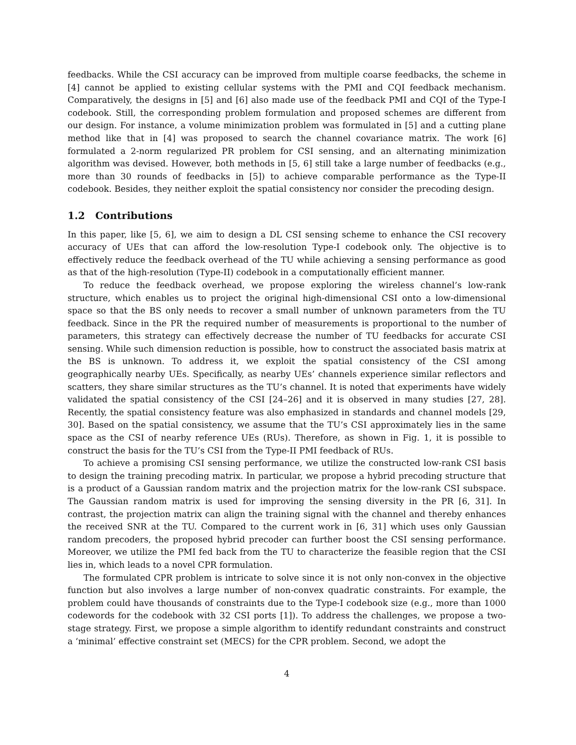feedbacks. While the CSI accuracy can be improved from multiple coarse feedbacks, the scheme in [4] cannot be applied to existing cellular systems with the PMI and CQI feedback mechanism. Comparatively, the designs in [5] and [6] also made use of the feedback PMI and CQI of the Type-I codebook. Still, the corresponding problem formulation and proposed schemes are different from our design. For instance, a volume minimization problem was formulated in [5] and a cutting plane method like that in [4] was proposed to search the channel covariance matrix. The work [6] formulated a 2-norm regularized PR problem for CSI sensing, and an alternating minimization algorithm was devised. However, both methods in [5, 6] still take a large number of feedbacks (e.g., more than 30 rounds of feedbacks in [5]) to achieve comparable performance as the Type-II codebook. Besides, they neither exploit the spatial consistency nor consider the precoding design.
1.2 Contributions
In this paper, like [5, 6], we aim to design a DL CSI sensing scheme to enhance the CSI recovery accuracy of UEs that can afford the low-resolution Type-I codebook only. The objective is to effectively reduce the feedback overhead of the TU while achieving a sensing performance as good as that of the high-resolution (Type-II) codebook in a computationally efficient manner.
To reduce the feedback overhead, we propose exploring the wireless channel’s low-rank structure, which enables us to project the original high-dimensional CSI onto a low-dimensional space so that the BS only needs to recover a small number of unknown parameters from the TU feedback. Since in the PR the required number of measurements is proportional to the number of parameters, this strategy can effectively decrease the number of TU feedbacks for accurate CSI sensing. While such dimension reduction is possible, how to construct the associated basis matrix at the BS is unknown. To address it, we exploit the spatial consistency of the CSI among geographically nearby UEs. Specifically, as nearby UEs’ channels experience similar reflectors and scatters, they share similar structures as the TU’s channel. It is noted that experiments have widely validated the spatial consistency of the CSI [24–26] and it is observed in many studies [27, 28]. Recently, the spatial consistency feature was also emphasized in standards and channel models [29, 30]. Based on the spatial consistency, we assume that the TU’s CSI approximately lies in the same space as the CSI of nearby reference UEs (RUs). Therefore, as shown in Fig. 1, it is possible to construct the basis for the TU’s CSI from the Type-II PMI feedback of RUs.
To achieve a promising CSI sensing performance, we utilize the constructed low-rank CSI basis to design the training precoding matrix. In particular, we propose a hybrid precoding structure that is a product of a Gaussian random matrix and the projection matrix for the low-rank CSI subspace. The Gaussian random matrix is used for improving the sensing diversity in the PR [6, 31]. In contrast, the projection matrix can align the training signal with the channel and thereby enhances the received SNR at the TU. Compared to the current work in [6, 31] which uses only Gaussian random precoders, the proposed hybrid precoder can further boost the CSI sensing performance. Moreover, we utilize the PMI fed back from the TU to characterize the feasible region that the CSI lies in, which leads to a novel CPR formulation.
The formulated CPR problem is intricate to solve since it is not only non-convex in the objective function but also involves a large number of non-convex quadratic constraints. For example, the problem could have thousands of constraints due to the Type-I codebook size (e.g., more than 1000 codewords for the codebook with 32 CSI ports [1]). To address the challenges, we propose a two-stage strategy. First, we propose a simple algorithm to identify redundant constraints and construct a ‘minimal’ effective constraint set (MECS) for the CPR problem. Second, we adopt the
4